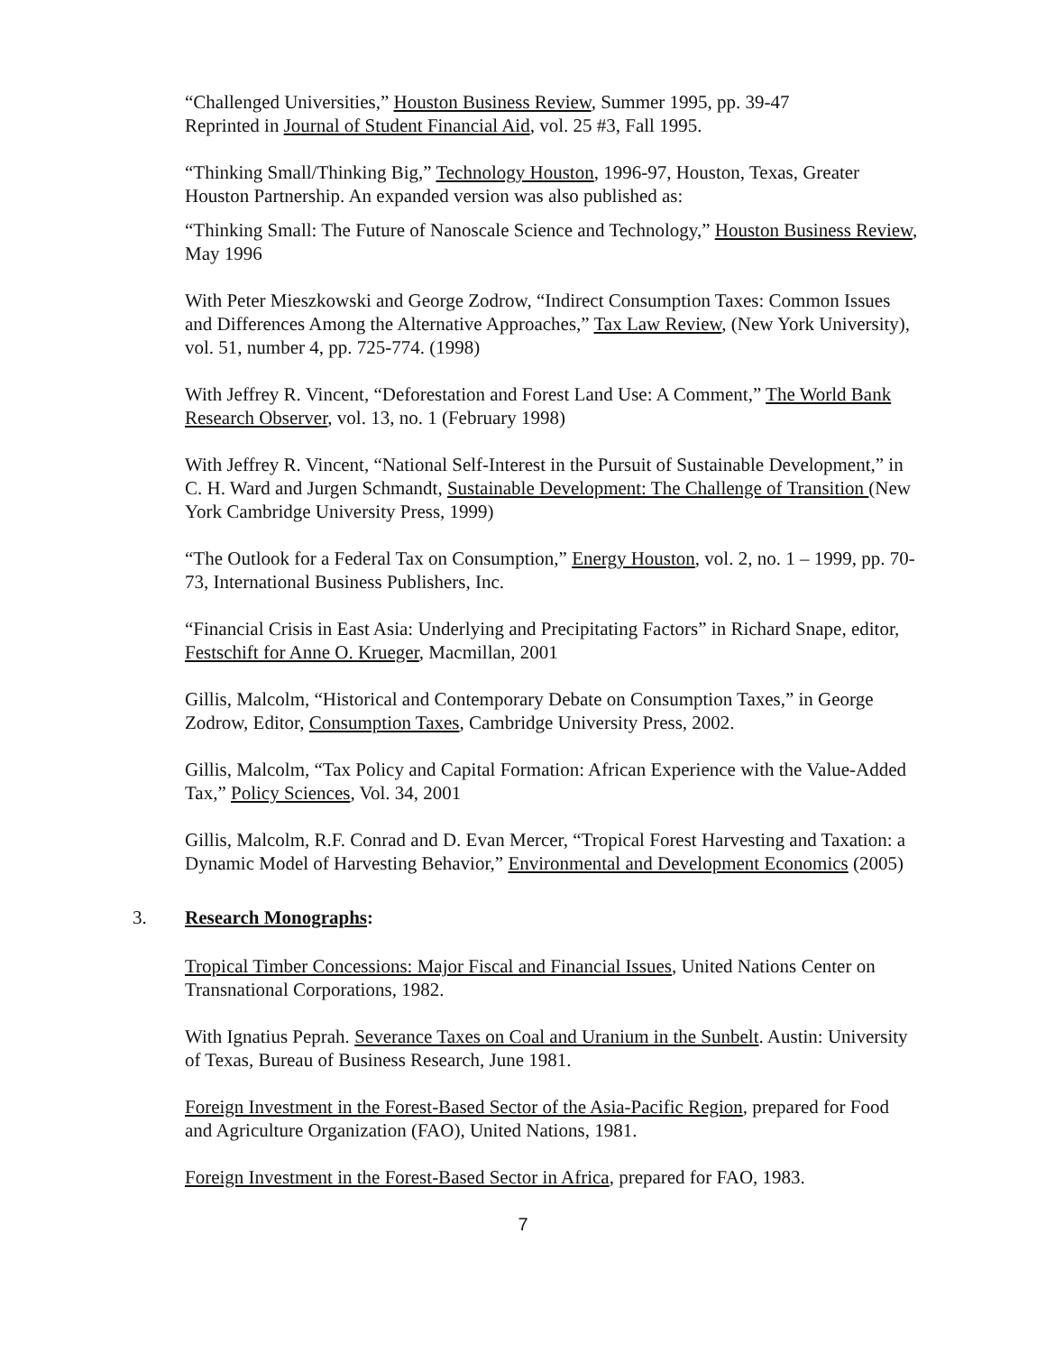“Challenged Universities,” Houston Business Review, Summer 1995, pp. 39-47
Reprinted in Journal of Student Financial Aid, vol. 25 #3, Fall 1995.
“Thinking Small/Thinking Big,” Technology Houston, 1996-97, Houston, Texas, Greater Houston Partnership. An expanded version was also published as:
“Thinking Small: The Future of Nanoscale Science and Technology,” Houston Business Review, May 1996
With Peter Mieszkowski and George Zodrow, “Indirect Consumption Taxes: Common Issues and Differences Among the Alternative Approaches,” Tax Law Review, (New York University), vol. 51, number 4, pp. 725-774. (1998)
With Jeffrey R. Vincent, “Deforestation and Forest Land Use: A Comment,” The World Bank Research Observer, vol. 13, no. 1 (February 1998)
With Jeffrey R. Vincent, “National Self-Interest in the Pursuit of Sustainable Development,” in C. H. Ward and Jurgen Schmandt, Sustainable Development: The Challenge of Transition (New York Cambridge University Press, 1999)
“The Outlook for a Federal Tax on Consumption,” Energy Houston, vol. 2, no. 1 – 1999, pp. 70-73, International Business Publishers, Inc.
“Financial Crisis in East Asia: Underlying and Precipitating Factors” in Richard Snape, editor, Festschift for Anne O. Krueger, Macmillan, 2001
Gillis, Malcolm, “Historical and Contemporary Debate on Consumption Taxes,” in George Zodrow, Editor, Consumption Taxes, Cambridge University Press, 2002.
Gillis, Malcolm, “Tax Policy and Capital Formation: African Experience with the Value-Added Tax,” Policy Sciences, Vol. 34, 2001
Gillis, Malcolm, R.F. Conrad and D. Evan Mercer, “Tropical Forest Harvesting and Taxation: a Dynamic Model of Harvesting Behavior,” Environmental and Development Economics (2005)
3. Research Monographs:
Tropical Timber Concessions: Major Fiscal and Financial Issues, United Nations Center on Transnational Corporations, 1982.
With Ignatius Peprah. Severance Taxes on Coal and Uranium in the Sunbelt. Austin: University of Texas, Bureau of Business Research, June 1981.
Foreign Investment in the Forest-Based Sector of the Asia-Pacific Region, prepared for Food and Agriculture Organization (FAO), United Nations, 1981.
Foreign Investment in the Forest-Based Sector in Africa, prepared for FAO, 1983.
7